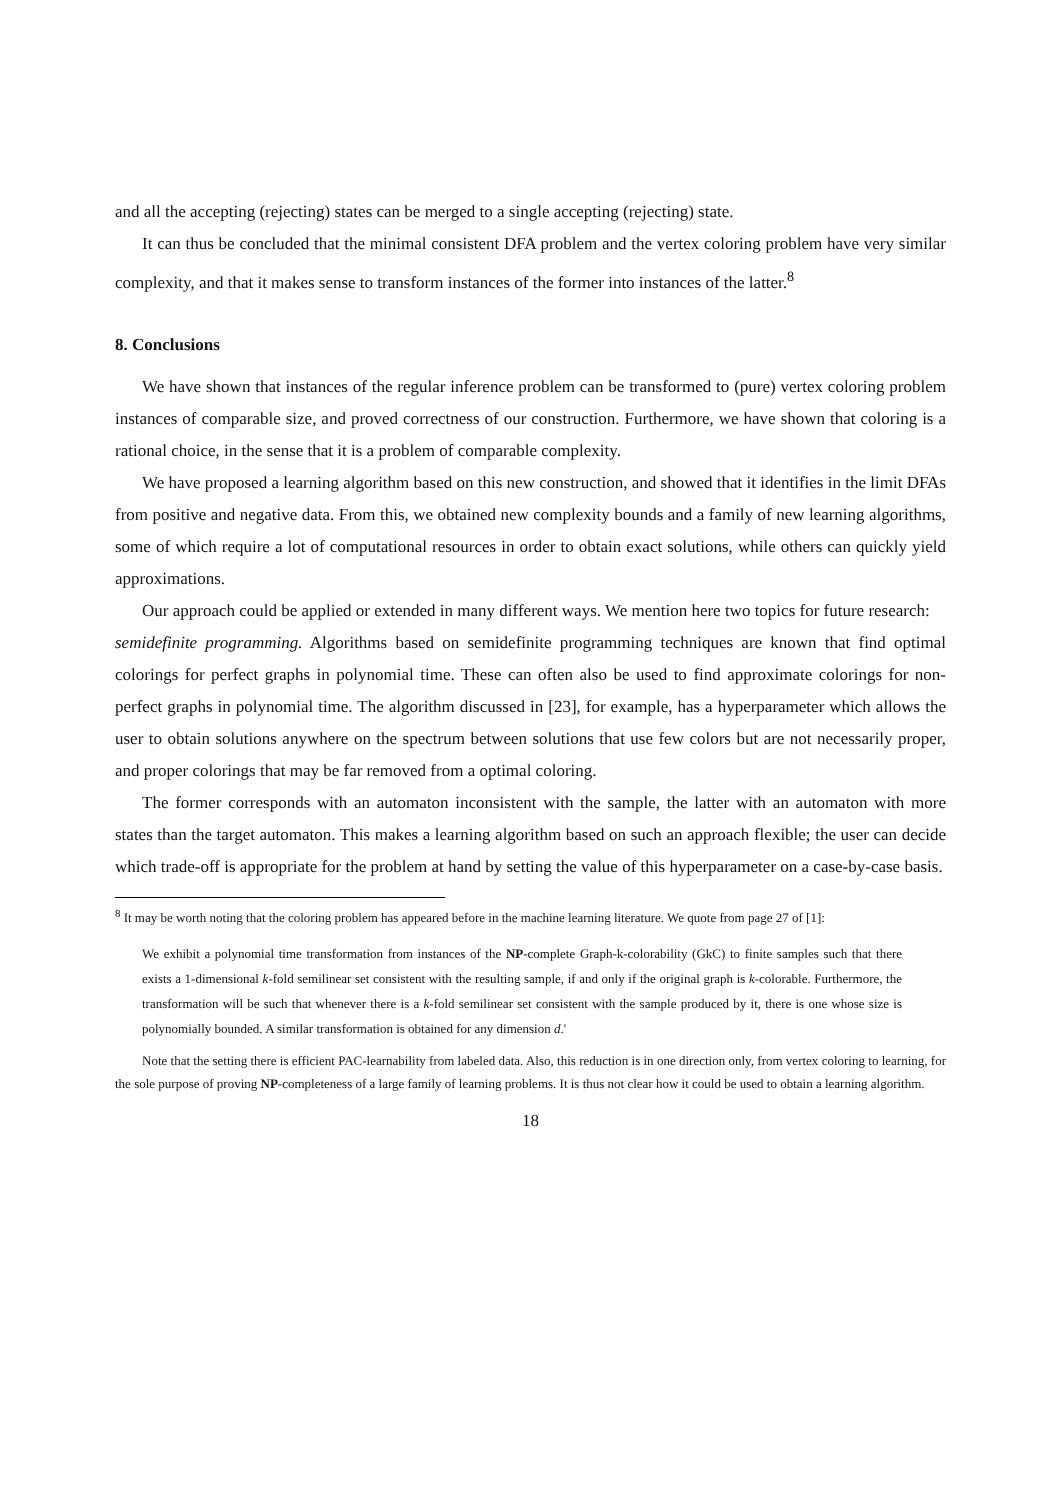and all the accepting (rejecting) states can be merged to a single accepting (rejecting) state.
It can thus be concluded that the minimal consistent DFA problem and the vertex coloring problem have very similar complexity, and that it makes sense to transform instances of the former into instances of the latter.<sup>8</sup>
8. Conclusions
We have shown that instances of the regular inference problem can be transformed to (pure) vertex coloring problem instances of comparable size, and proved correctness of our construction. Furthermore, we have shown that coloring is a rational choice, in the sense that it is a problem of comparable complexity.
We have proposed a learning algorithm based on this new construction, and showed that it identifies in the limit DFAs from positive and negative data. From this, we obtained new complexity bounds and a family of new learning algorithms, some of which require a lot of computational resources in order to obtain exact solutions, while others can quickly yield approximations.
Our approach could be applied or extended in many different ways. We mention here two topics for future research:
semidefinite programming. Algorithms based on semidefinite programming techniques are known that find optimal colorings for perfect graphs in polynomial time. These can often also be used to find approximate colorings for non-perfect graphs in polynomial time. The algorithm discussed in [23], for example, has a hyperparameter which allows the user to obtain solutions anywhere on the spectrum between solutions that use few colors but are not necessarily proper, and proper colorings that may be far removed from a optimal coloring.
The former corresponds with an automaton inconsistent with the sample, the latter with an automaton with more states than the target automaton. This makes a learning algorithm based on such an approach flexible; the user can decide which trade-off is appropriate for the problem at hand by setting the value of this hyperparameter on a case-by-case basis.
<sup>8</sup> It may be worth noting that the coloring problem has appeared before in the machine learning literature. We quote from page 27 of [1]:
We exhibit a polynomial time transformation from instances of the NP-complete Graph-k-colorability (GkC) to finite samples such that there exists a 1-dimensional k-fold semilinear set consistent with the resulting sample, if and only if the original graph is k-colorable. Furthermore, the transformation will be such that whenever there is a k-fold semilinear set consistent with the sample produced by it, there is one whose size is polynomially bounded. A similar transformation is obtained for any dimension d.'
Note that the setting there is efficient PAC-learnability from labeled data. Also, this reduction is in one direction only, from vertex coloring to learning, for the sole purpose of proving NP-completeness of a large family of learning problems. It is thus not clear how it could be used to obtain a learning algorithm.
18